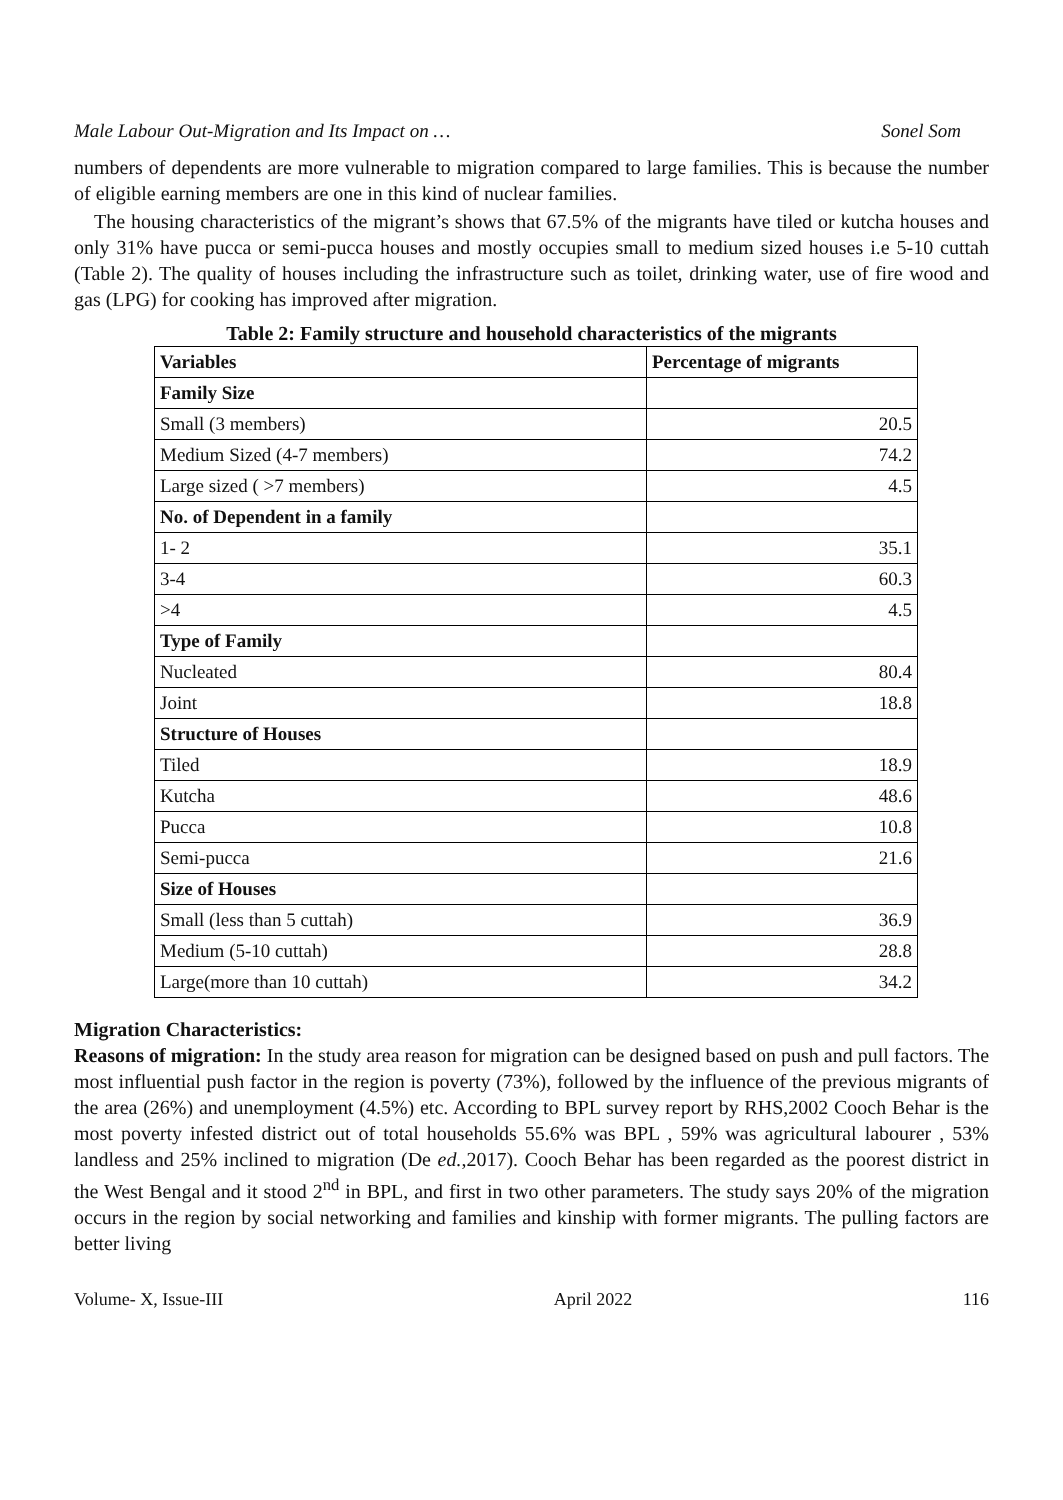Male Labour Out-Migration and Its Impact on … Sonel Som
numbers of dependents are more vulnerable to migration compared to large families. This is because the number of eligible earning members are one in this kind of nuclear families.
The housing characteristics of the migrant’s shows that 67.5% of the migrants have tiled or kutcha houses and only 31% have pucca or semi-pucca houses and mostly occupies small to medium sized houses i.e 5-10 cuttah (Table 2). The quality of houses including the infrastructure such as toilet, drinking water, use of fire wood and gas (LPG) for cooking has improved after migration.
Table 2: Family structure and household characteristics of the migrants
| Variables | Percentage of migrants |
| --- | --- |
| Family Size | |
| Small (3 members) | 20.5 |
| Medium Sized (4-7 members) | 74.2 |
| Large sized ( >7 members) | 4.5 |
| No. of Dependent in a family | |
| 1- 2 | 35.1 |
| 3-4 | 60.3 |
| >4 | 4.5 |
| Type of Family | |
| Nucleated | 80.4 |
| Joint | 18.8 |
| Structure of Houses | |
| Tiled | 18.9 |
| Kutcha | 48.6 |
| Pucca | 10.8 |
| Semi-pucca | 21.6 |
| Size of Houses | |
| Small (less than 5 cuttah) | 36.9 |
| Medium (5-10 cuttah) | 28.8 |
| Large(more than 10 cuttah) | 34.2 |
Migration Characteristics:
Reasons of migration: In the study area reason for migration can be designed based on push and pull factors. The most influential push factor in the region is poverty (73%), followed by the influence of the previous migrants of the area (26%) and unemployment (4.5%) etc. According to BPL survey report by RHS,2002 Cooch Behar is the most poverty infested district out of total households 55.6% was BPL , 59% was agricultural labourer , 53% landless and 25% inclined to migration (De ed.,2017). Cooch Behar has been regarded as the poorest district in the West Bengal and it stood 2<sup>nd</sup> in BPL, and first in two other parameters. The study says 20% of the migration occurs in the region by social networking and families and kinship with former migrants. The pulling factors are better living
Volume- X, Issue-III April 2022 116